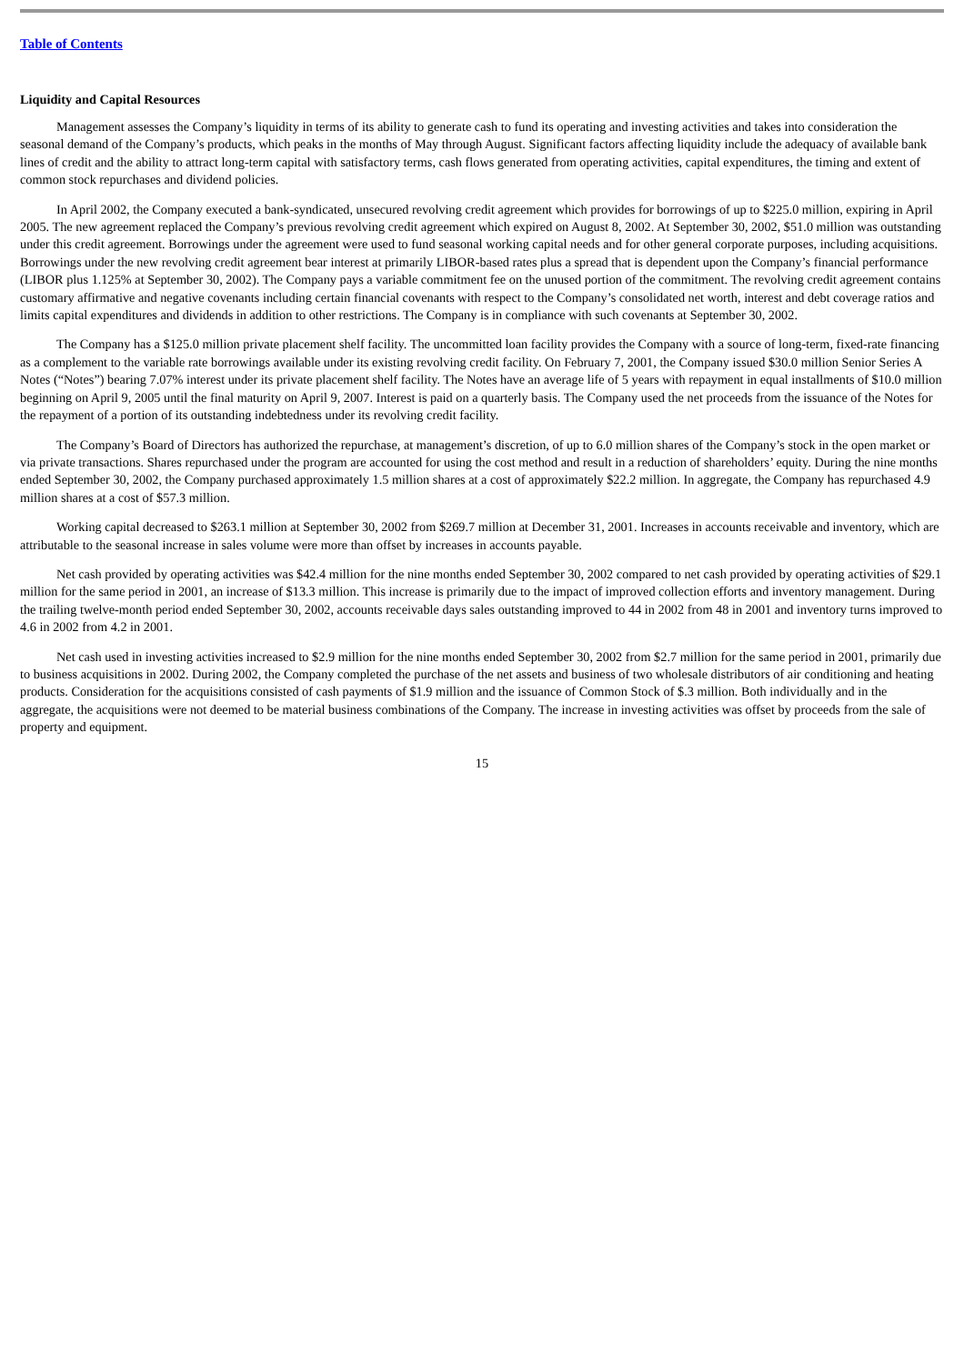Table of Contents
Liquidity and Capital Resources
Management assesses the Company’s liquidity in terms of its ability to generate cash to fund its operating and investing activities and takes into consideration the seasonal demand of the Company’s products, which peaks in the months of May through August. Significant factors affecting liquidity include the adequacy of available bank lines of credit and the ability to attract long-term capital with satisfactory terms, cash flows generated from operating activities, capital expenditures, the timing and extent of common stock repurchases and dividend policies.
In April 2002, the Company executed a bank-syndicated, unsecured revolving credit agreement which provides for borrowings of up to $225.0 million, expiring in April 2005. The new agreement replaced the Company’s previous revolving credit agreement which expired on August 8, 2002. At September 30, 2002, $51.0 million was outstanding under this credit agreement. Borrowings under the agreement were used to fund seasonal working capital needs and for other general corporate purposes, including acquisitions. Borrowings under the new revolving credit agreement bear interest at primarily LIBOR-based rates plus a spread that is dependent upon the Company’s financial performance (LIBOR plus 1.125% at September 30, 2002). The Company pays a variable commitment fee on the unused portion of the commitment. The revolving credit agreement contains customary affirmative and negative covenants including certain financial covenants with respect to the Company’s consolidated net worth, interest and debt coverage ratios and limits capital expenditures and dividends in addition to other restrictions. The Company is in compliance with such covenants at September 30, 2002.
The Company has a $125.0 million private placement shelf facility. The uncommitted loan facility provides the Company with a source of long-term, fixed-rate financing as a complement to the variable rate borrowings available under its existing revolving credit facility. On February 7, 2001, the Company issued $30.0 million Senior Series A Notes (“Notes”) bearing 7.07% interest under its private placement shelf facility. The Notes have an average life of 5 years with repayment in equal installments of $10.0 million beginning on April 9, 2005 until the final maturity on April 9, 2007. Interest is paid on a quarterly basis. The Company used the net proceeds from the issuance of the Notes for the repayment of a portion of its outstanding indebtedness under its revolving credit facility.
The Company’s Board of Directors has authorized the repurchase, at management’s discretion, of up to 6.0 million shares of the Company’s stock in the open market or via private transactions. Shares repurchased under the program are accounted for using the cost method and result in a reduction of shareholders’ equity. During the nine months ended September 30, 2002, the Company purchased approximately 1.5 million shares at a cost of approximately $22.2 million. In aggregate, the Company has repurchased 4.9 million shares at a cost of $57.3 million.
Working capital decreased to $263.1 million at September 30, 2002 from $269.7 million at December 31, 2001. Increases in accounts receivable and inventory, which are attributable to the seasonal increase in sales volume were more than offset by increases in accounts payable.
Net cash provided by operating activities was $42.4 million for the nine months ended September 30, 2002 compared to net cash provided by operating activities of $29.1 million for the same period in 2001, an increase of $13.3 million. This increase is primarily due to the impact of improved collection efforts and inventory management. During the trailing twelve-month period ended September 30, 2002, accounts receivable days sales outstanding improved to 44 in 2002 from 48 in 2001 and inventory turns improved to 4.6 in 2002 from 4.2 in 2001.
Net cash used in investing activities increased to $2.9 million for the nine months ended September 30, 2002 from $2.7 million for the same period in 2001, primarily due to business acquisitions in 2002. During 2002, the Company completed the purchase of the net assets and business of two wholesale distributors of air conditioning and heating products. Consideration for the acquisitions consisted of cash payments of $1.9 million and the issuance of Common Stock of $.3 million. Both individually and in the aggregate, the acquisitions were not deemed to be material business combinations of the Company. The increase in investing activities was offset by proceeds from the sale of property and equipment.
15